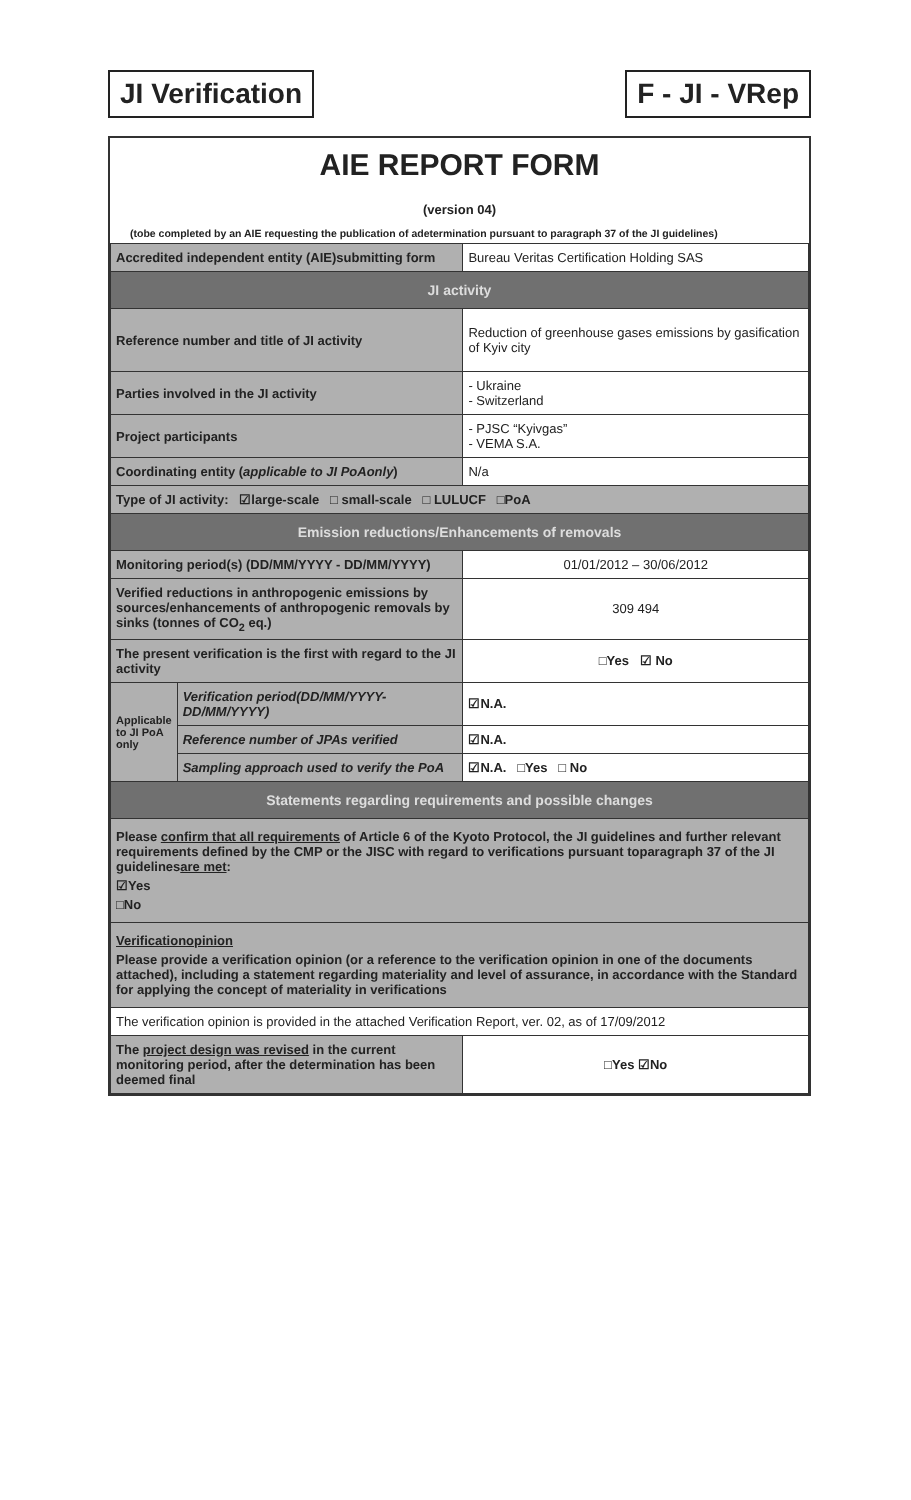JI Verification F - JI - VRep
AIE REPORT FORM
(version 04)
(tobe completed by an AIE requesting the publication of adetermination pursuant to paragraph 37 of the JI guidelines)
| Accredited independent entity (AIE)submitting form | | Bureau Veritas Certification Holding SAS |
| JI activity | | |
| Reference number and title of JI activity | | Reduction of greenhouse gases emissions by gasification of Kyiv city |
| Parties involved in the JI activity | | - Ukraine - Switzerland |
| Project participants | | - PJSC “Kyivgas” - VEMA S.A. |
| Coordinating entity ( applicable to JI PoAonly ) | | N/a |
| Type of JI activity: ☑large-scale □ small-scale □ LULUCF □PoA | | |
| Emission reductions/Enhancements of removals | | |
| Monitoring period(s) (DD/MM/YYYY - DD/MM/YYYY) | | 01/01/2012 – 30/06/2012 |
| Verified reductions in anthropogenic emissions by sources/enhancements of anthropogenic removals by sinks (tonnes of CO<sub>2</sub> eq.) | | 309 494 |
| The present verification is the first with regard to the JI activity | | □Yes ☑ No |
| Applicable to JI PoA only | Verification period(DD/MM/YYYY-DD/MM/YYYY) | ☑N.A. |
| | Reference number of JPAs verified | ☑N.A. |
| | Sampling approach used to verify the PoA | ☑N.A. □Yes □ No |
| Statements regarding requirements and possible changes | | |
| Please confirm that all requirements of Article 6 of the Kyoto Protocol, the JI guidelines and further relevant requirements defined by the CMP or the JISC with regard to verifications pursuant toparagraph 37 of the JI guidelines are met : ☑Yes □No | | |
| Verificationopinion Please provide a verification opinion (or a reference to the verification opinion in one of the documents attached), including a statement regarding materiality and level of assurance, in accordance with the Standard for applying the concept of materiality in verifications | | |
| The verification opinion is provided in the attached Verification Report, ver. 02, as of 17/09/2012 | | |
| The project design was revised in the current monitoring period, after the determination has been deemed final | | □Yes ☑No |